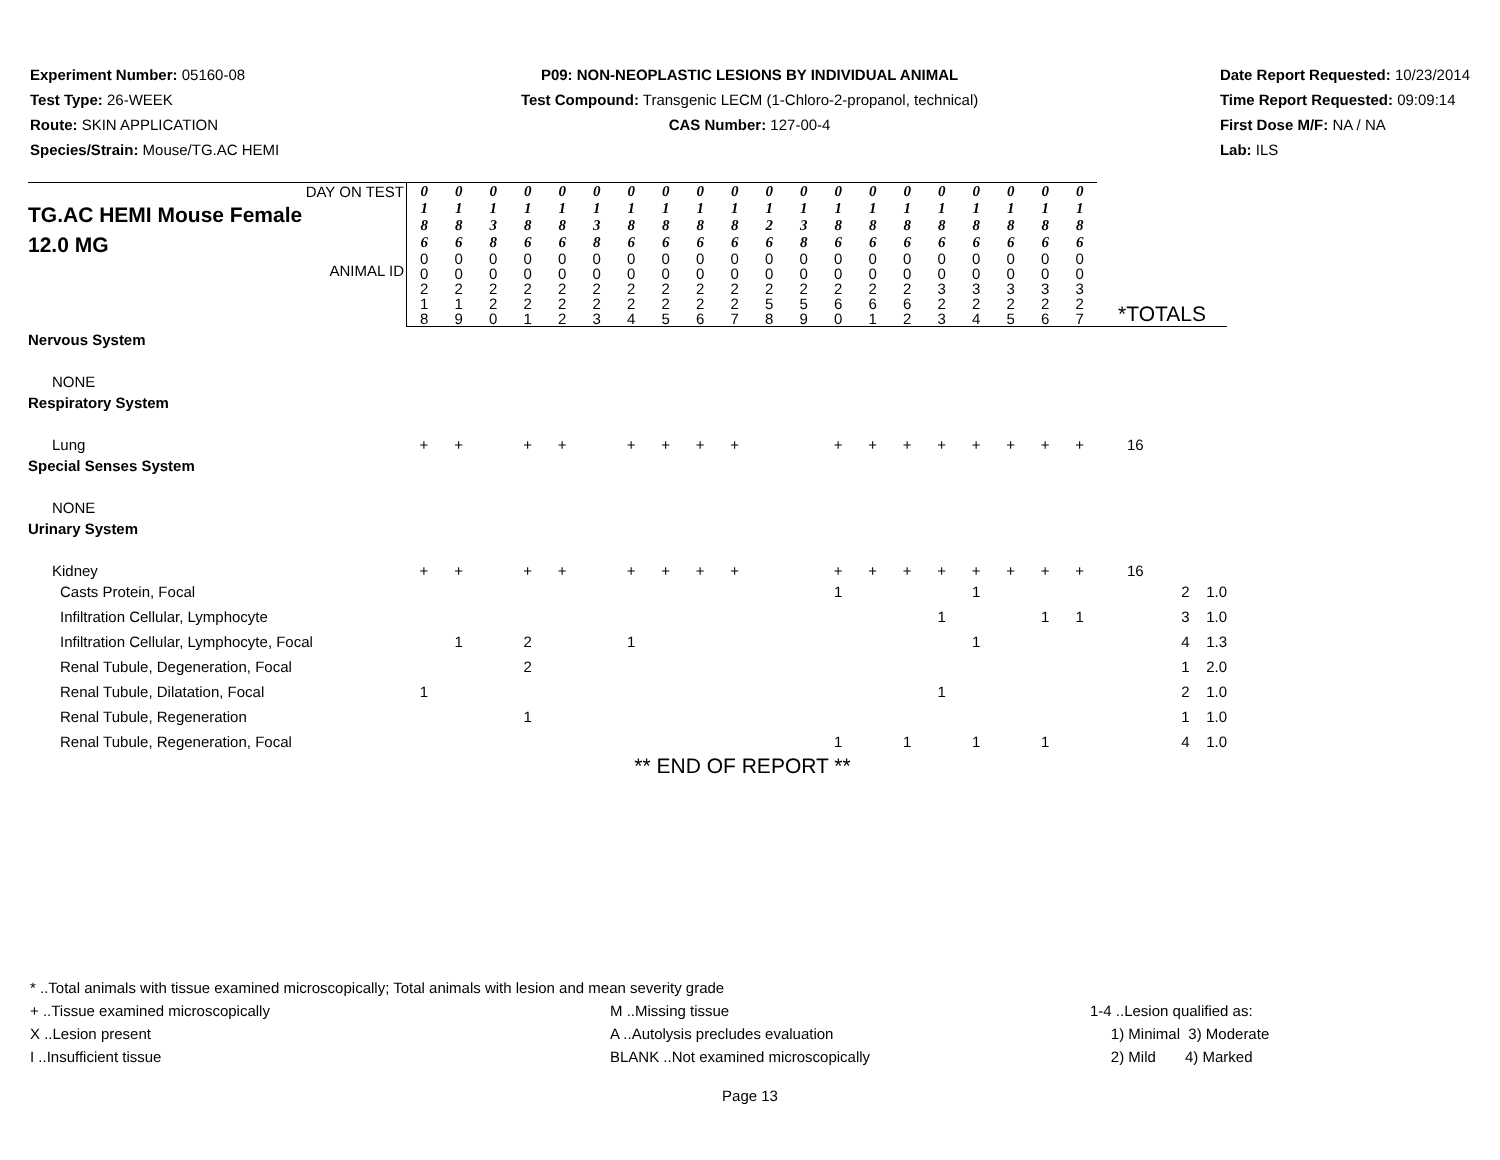Experiment Number: 05160-08
Test Type: 26-WEEK
Route: SKIN APPLICATION
Species/Strain: Mouse/TG.AC HEMI
P09: NON-NEOPLASTIC LESIONS BY INDIVIDUAL ANIMAL
Test Compound: Transgenic LECM (1-Chloro-2-propanol, technical)
CAS Number: 127-00-4
Date Report Requested: 10/23/2014
Time Report Requested: 09:09:14
First Dose M/F: NA / NA
Lab: ILS
| DAY ON TEST TG.AC HEMI Mouse Female 12.0 MG ANIMAL ID | 0 1 8 6 | 0 1 8 6 | 0 1 3 8 | 0 1 8 6 | 0 1 8 6 | 0 1 3 8 | 0 1 8 6 | 0 1 8 6 | 0 1 8 6 | 0 1 8 6 | 0 1 2 6 | 0 1 3 8 | 0 1 8 6 | 0 1 8 6 | 0 1 8 6 | 0 1 8 6 | 0 1 8 6 | 0 1 8 6 | 0 1 8 6 | 0 1 8 6 | *TOTALS |
| --- | --- | --- | --- | --- | --- | --- | --- | --- | --- | --- | --- | --- | --- | --- | --- | --- | --- | --- | --- | --- | --- |
| | 0 0 2 1 8 | 0 0 2 1 9 | 0 0 2 2 0 | 0 0 2 2 1 | 0 0 2 2 2 | 0 0 2 2 3 | 0 0 2 2 4 | 0 0 2 2 5 | 0 0 2 2 6 | 0 0 2 2 7 | 0 0 2 5 8 | 0 0 2 5 9 | 0 0 2 6 0 | 0 0 2 6 1 | 0 0 2 6 2 | 0 0 3 2 3 | 0 0 3 2 4 | 0 0 3 2 5 | 0 0 3 2 6 | 0 0 3 2 7 | |
| Nervous System | | | | | | | | | | | | | | | | | | | | | |
| NONE | | | | | | | | | | | | | | | | | | | | | |
| Respiratory System | | | | | | | | | | | | | | | | | | | | | |
| Lung | + | + | | + | + | | + | + | + | + | | | + | + | + | + | + | + | + | + | 16 |
| Special Senses System | | | | | | | | | | | | | | | | | | | | | |
| NONE | | | | | | | | | | | | | | | | | | | | | |
| Urinary System | | | | | | | | | | | | | | | | | | | | | |
| Kidney | + | + | | + | + | | + | + | + | + | | | + | + | + | + | + | + | + | + | 16 |
| Casts Protein, Focal | | | | | | | | | | | | | 1 | | | | 1 | | | | 2 1.0 |
| Infiltration Cellular, Lymphocyte | | | | | | | | | | | | | | | | 1 | | | 1 | 1 | 3 1.0 |
| Infiltration Cellular, Lymphocyte, Focal | | 1 | | 2 | | | 1 | | | | | | | | | | 1 | | | | 4 1.3 |
| Renal Tubule, Degeneration, Focal | | | | 2 | | | | | | | | | | | | | | | | | 1 2.0 |
| Renal Tubule, Dilatation, Focal | 1 | | | | | | | | | | | | | | | 1 | | | | | 2 1.0 |
| Renal Tubule, Regeneration | | | | 1 | | | | | | | | | | | | | | | | | 1 1.0 |
| Renal Tubule, Regeneration, Focal | | | | | | | | | | | | | 1 | | 1 | | 1 | | 1 | | 4 1.0 |
| ** END OF REPORT ** | | | | | | | | | | | | | | | | | | | | | |
* ..Total animals with tissue examined microscopically; Total animals with lesion and mean severity grade
+ ..Tissue examined microscopically M ..Missing tissue 1-4 ..Lesion qualified as:
X ..Lesion present A ..Autolysis precludes evaluation 1) Minimal 3) Moderate
I ..Insufficient tissue BLANK ..Not examined microscopically 2) Mild 4) Marked
Page 13